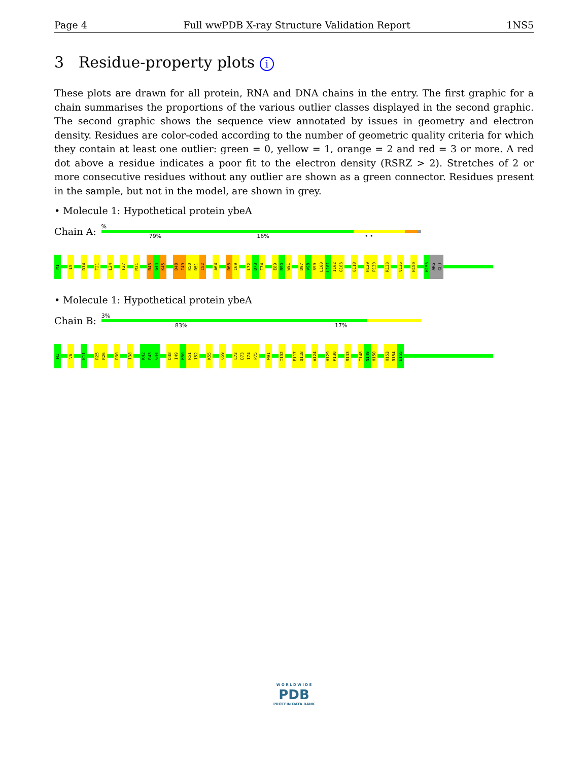Page 4 Full wwPDB X-ray Structure Validation Report 1NS5
3 Residue-property plots i
These plots are drawn for all protein, RNA and DNA chains in the entry. The first graphic for a chain summarises the proportions of the various outlier classes displayed in the second graphic. The second graphic shows the sequence view annotated by issues in geometry and electron density. Residues are color-coded according to the number of geometric quality criteria for which they contain at least one outlier: green = 0, yellow = 1, orange = 2 and red = 3 or more. A red dot above a residue indicates a poor fit to the electron density (RSRZ > 2). Stretches of 2 or more consecutive residues without any outlier are shown as a green connector. Residues present in the sample, but not in the model, are shown in grey.
• Molecule 1: Hypothetical protein ybeA
Chain A:
%
79% 16% • •
M1
L5
D14
T21
L24
F27
M31
R43
G44
K45
D48
I49
K50
R51
I52
A64
R68
I69
L72
D73
I74
E89
R90
W91
D97
V98
S99
L100
L101
I102
G103
Q118
H129
P130
R133
V136
H150
H153
ARG
GLU
• Molecule 1: Hypothetical protein ybeA
Chain B:
3%
83% 17%
M1
V6
K11
R25
R26
D30
I38
K42
R43
G44
D48
I49
K50
R51
I52
K55
Q59
L72
D73
I74
P75
W91
I102
E117
Q118
A124
H129
P130
R133
T148
N149
H150
H153
R154
E155
W O R L D W I D E
PDB
PROTEIN DATA BANK